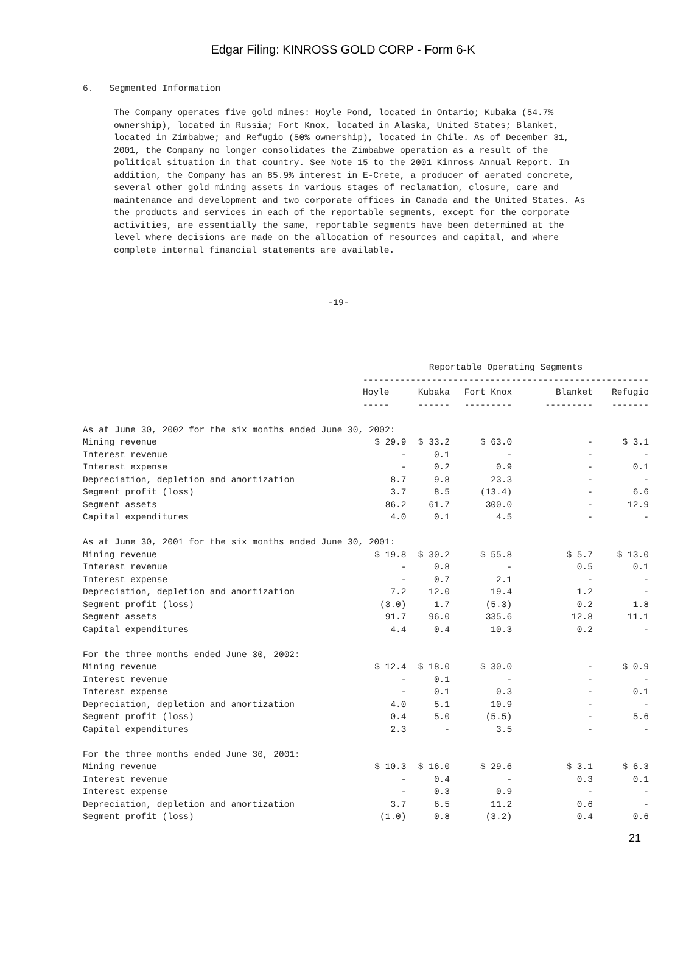Edgar Filing: KINROSS GOLD CORP - Form 6-K
6. Segmented Information
The Company operates five gold mines: Hoyle Pond, located in Ontario; Kubaka (54.7% ownership), located in Russia; Fort Knox, located in Alaska, United States; Blanket, located in Zimbabwe; and Refugio (50% ownership), located in Chile. As of December 31, 2001, the Company no longer consolidates the Zimbabwe operation as a result of the political situation in that country. See Note 15 to the 2001 Kinross Annual Report. In addition, the Company has an 85.9% interest in E-Crete, a producer of aerated concrete, several other gold mining assets in various stages of reclamation, closure, care and maintenance and development and two corporate offices in Canada and the United States. As the products and services in each of the reportable segments, except for the corporate activities, are essentially the same, reportable segments have been determined at the level where decisions are made on the allocation of resources and capital, and where complete internal financial statements are available.
-19-
| | Reportable Operating Segments | | | | |
| --- | --- | --- | --- | --- | --- |
| | ------------------------------------------------------ | | | | |
| | Hoyle | Kubaka | Fort Knox | Blanket | Refugio |
| | ----- | ------ | --------- | --------- | ------- |
| As at June 30, 2002 for the six months ended June 30, 2002: | | | | | |
| Mining revenue | $ 29.9 | $ 33.2 | $ 63.0 | - | $ 3.1 |
| Interest revenue | - | 0.1 | - | - | - |
| Interest expense | - | 0.2 | 0.9 | - | 0.1 |
| Depreciation, depletion and amortization | 8.7 | 9.8 | 23.3 | - | - |
| Segment profit (loss) | 3.7 | 8.5 | (13.4) | - | 6.6 |
| Segment assets | 86.2 | 61.7 | 300.0 | - | 12.9 |
| Capital expenditures | 4.0 | 0.1 | 4.5 | - | - |
| As at June 30, 2001 for the six months ended June 30, 2001: | | | | | |
| Mining revenue | $ 19.8 | $ 30.2 | $ 55.8 | $ 5.7 | $ 13.0 |
| Interest revenue | - | 0.8 | - | 0.5 | 0.1 |
| Interest expense | - | 0.7 | 2.1 | - | - |
| Depreciation, depletion and amortization | 7.2 | 12.0 | 19.4 | 1.2 | - |
| Segment profit (loss) | (3.0) | 1.7 | (5.3) | 0.2 | 1.8 |
| Segment assets | 91.7 | 96.0 | 335.6 | 12.8 | 11.1 |
| Capital expenditures | 4.4 | 0.4 | 10.3 | 0.2 | - |
| For the three months ended June 30, 2002: | | | | | |
| Mining revenue | $ 12.4 | $ 18.0 | $ 30.0 | - | $ 0.9 |
| Interest revenue | - | 0.1 | - | - | - |
| Interest expense | - | 0.1 | 0.3 | - | 0.1 |
| Depreciation, depletion and amortization | 4.0 | 5.1 | 10.9 | - | - |
| Segment profit (loss) | 0.4 | 5.0 | (5.5) | - | 5.6 |
| Capital expenditures | 2.3 | - | 3.5 | - | - |
| For the three months ended June 30, 2001: | | | | | |
| Mining revenue | $ 10.3 | $ 16.0 | $ 29.6 | $ 3.1 | $ 6.3 |
| Interest revenue | - | 0.4 | - | 0.3 | 0.1 |
| Interest expense | - | 0.3 | 0.9 | - | - |
| Depreciation, depletion and amortization | 3.7 | 6.5 | 11.2 | 0.6 | - |
| Segment profit (loss) | (1.0) | 0.8 | (3.2) | 0.4 | 0.6 |
21